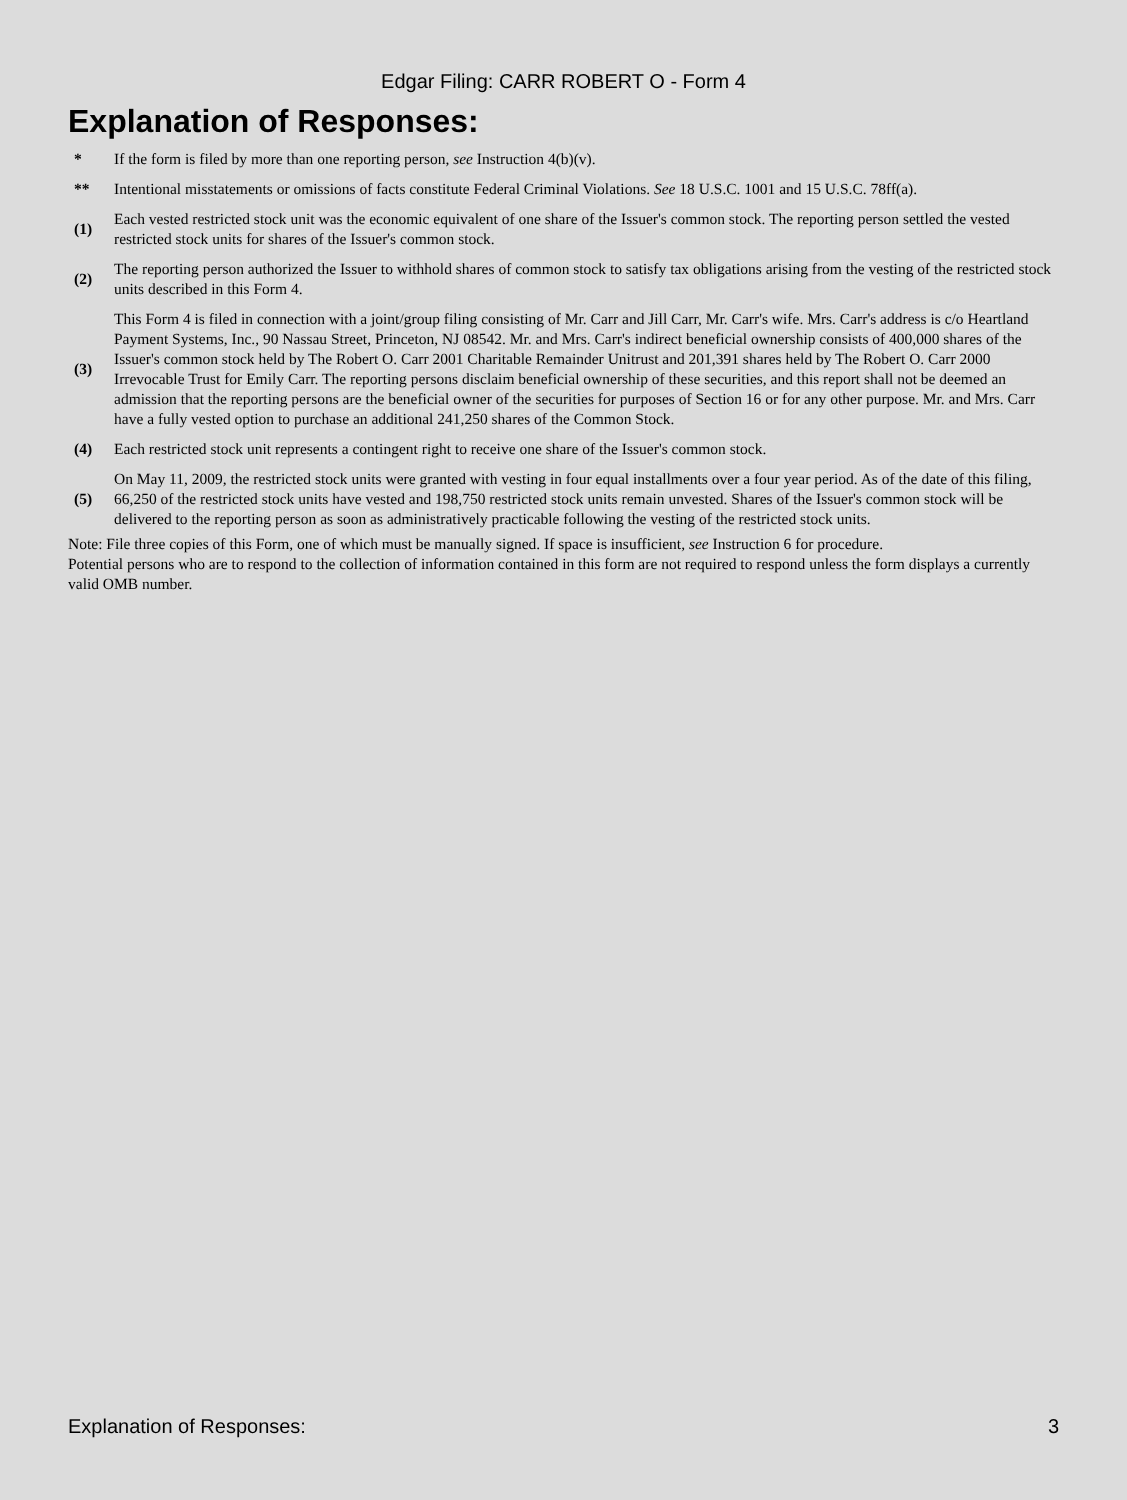Edgar Filing: CARR ROBERT O - Form 4
Explanation of Responses:
| * | If the form is filed by more than one reporting person, see Instruction 4(b)(v). |
| ** | Intentional misstatements or omissions of facts constitute Federal Criminal Violations. See 18 U.S.C. 1001 and 15 U.S.C. 78ff(a). |
| (1) | Each vested restricted stock unit was the economic equivalent of one share of the Issuer's common stock. The reporting person settled the vested restricted stock units for shares of the Issuer's common stock. |
| (2) | The reporting person authorized the Issuer to withhold shares of common stock to satisfy tax obligations arising from the vesting of the restricted stock units described in this Form 4. |
| (3) | This Form 4 is filed in connection with a joint/group filing consisting of Mr. Carr and Jill Carr, Mr. Carr's wife. Mrs. Carr's address is c/o Heartland Payment Systems, Inc., 90 Nassau Street, Princeton, NJ 08542. Mr. and Mrs. Carr's indirect beneficial ownership consists of 400,000 shares of the Issuer's common stock held by The Robert O. Carr 2001 Charitable Remainder Unitrust and 201,391 shares held by The Robert O. Carr 2000 Irrevocable Trust for Emily Carr. The reporting persons disclaim beneficial ownership of these securities, and this report shall not be deemed an admission that the reporting persons are the beneficial owner of the securities for purposes of Section 16 or for any other purpose. Mr. and Mrs. Carr have a fully vested option to purchase an additional 241,250 shares of the Common Stock. |
| (4) | Each restricted stock unit represents a contingent right to receive one share of the Issuer's common stock. |
| (5) | On May 11, 2009, the restricted stock units were granted with vesting in four equal installments over a four year period. As of the date of this filing, 66,250 of the restricted stock units have vested and 198,750 restricted stock units remain unvested. Shares of the Issuer's common stock will be delivered to the reporting person as soon as administratively practicable following the vesting of the restricted stock units. |
Note: File three copies of this Form, one of which must be manually signed. If space is insufficient, see Instruction 6 for procedure.
Potential persons who are to respond to the collection of information contained in this form are not required to respond unless the form displays a currently valid OMB number.
Explanation of Responses: 3